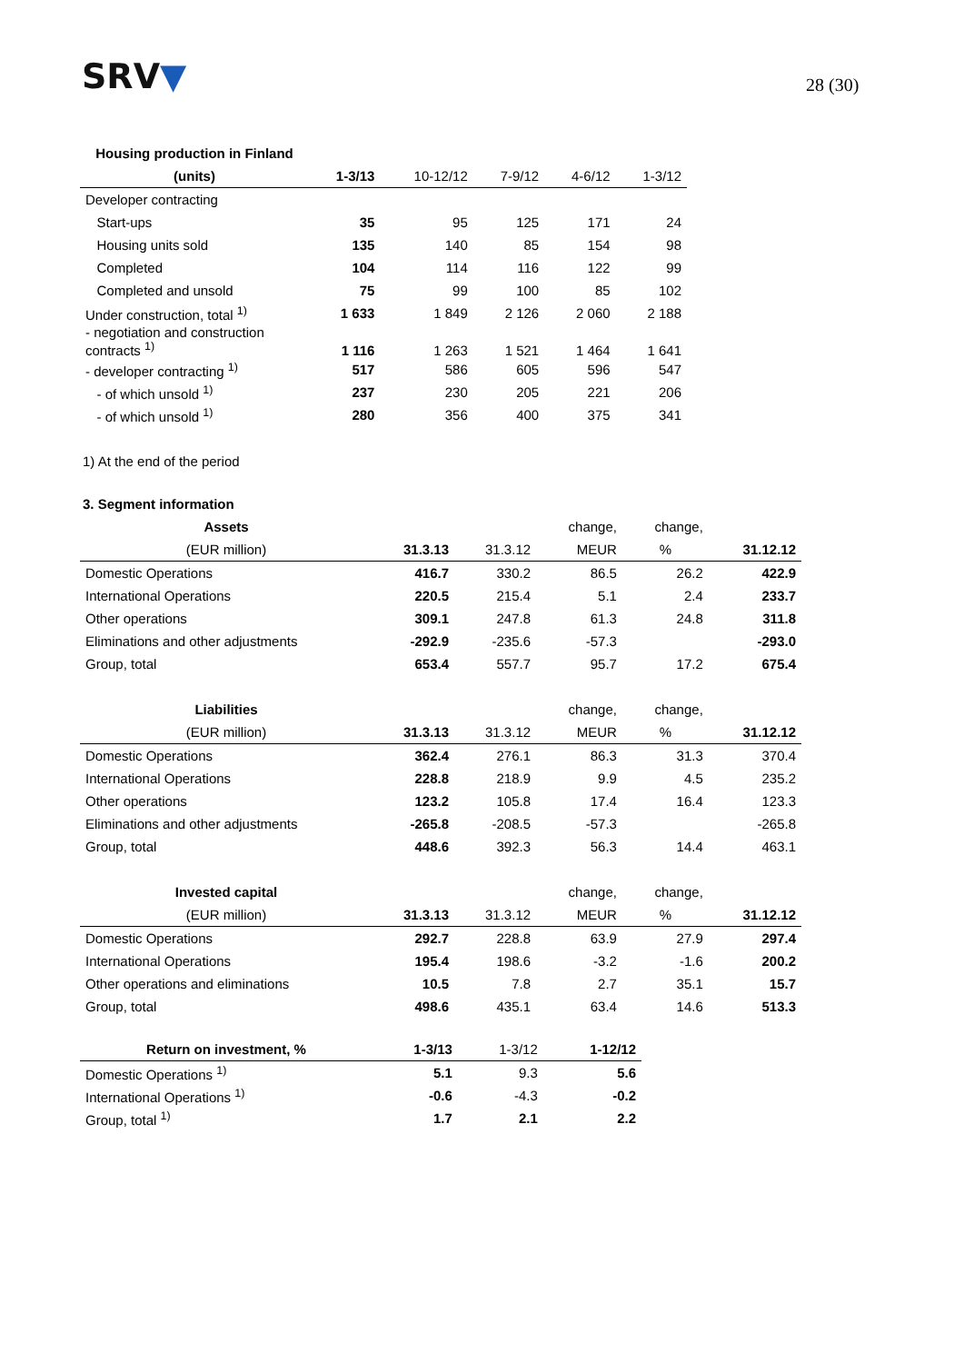SRV▼ 28 (30)
| Housing production in Finland | | | | | |
| --- | --- | --- | --- | --- | --- |
| (units) | 1-3/13 | 10-12/12 | 7-9/12 | 4-6/12 | 1-3/12 |
| Developer contracting | | | | | |
| Start-ups | 35 | 95 | 125 | 171 | 24 |
| Housing units sold | 135 | 140 | 85 | 154 | 98 |
| Completed | 104 | 114 | 116 | 122 | 99 |
| Completed and unsold | 75 | 99 | 100 | 85 | 102 |
| Under construction, total <sup>1)</sup> | 1 633 | 1 849 | 2 126 | 2 060 | 2 188 |
| - negotiation and construction contracts <sup>1)</sup> | 1 116 | 1 263 | 1 521 | 1 464 | 1 641 |
| - developer contracting <sup>1)</sup> | 517 | 586 | 605 | 596 | 547 |
| - of which unsold <sup>1)</sup> | 237 | 230 | 205 | 221 | 206 |
| - of which unsold <sup>1)</sup> | 280 | 356 | 400 | 375 | 341 |
1) At the end of the period
3. Segment information
| Assets | | | change, | change, | |
| --- | --- | --- | --- | --- | --- |
| (EUR million) | 31.3.13 | 31.3.12 | MEUR | % | 31.12.12 |
| Domestic Operations | 416.7 | 330.2 | 86.5 | 26.2 | 422.9 |
| International Operations | 220.5 | 215.4 | 5.1 | 2.4 | 233.7 |
| Other operations | 309.1 | 247.8 | 61.3 | 24.8 | 311.8 |
| Eliminations and other adjustments | -292.9 | -235.6 | -57.3 | | -293.0 |
| Group, total | 653.4 | 557.7 | 95.7 | 17.2 | 675.4 |
| Liabilities | | | change, | change, | |
| (EUR million) | 31.3.13 | 31.3.12 | MEUR | % | 31.12.12 |
| Domestic Operations | 362.4 | 276.1 | 86.3 | 31.3 | 370.4 |
| International Operations | 228.8 | 218.9 | 9.9 | 4.5 | 235.2 |
| Other operations | 123.2 | 105.8 | 17.4 | 16.4 | 123.3 |
| Eliminations and other adjustments | -265.8 | -208.5 | -57.3 | | -265.8 |
| Group, total | 448.6 | 392.3 | 56.3 | 14.4 | 463.1 |
| Invested capital | | | change, | change, | |
| (EUR million) | 31.3.13 | 31.3.12 | MEUR | % | 31.12.12 |
| Domestic Operations | 292.7 | 228.8 | 63.9 | 27.9 | 297.4 |
| International Operations | 195.4 | 198.6 | -3.2 | -1.6 | 200.2 |
| Other operations and eliminations | 10.5 | 7.8 | 2.7 | 35.1 | 15.7 |
| Group, total | 498.6 | 435.1 | 63.4 | 14.6 | 513.3 |
| Return on investment, % | 1-3/13 | 1-3/12 | 1-12/12 |
| --- | --- | --- | --- |
| Domestic Operations <sup>1)</sup> | 5.1 | 9.3 | 5.6 |
| International Operations <sup>1)</sup> | -0.6 | -4.3 | -0.2 |
| Group, total <sup>1)</sup> | 1.7 | 2.1 | 2.2 |